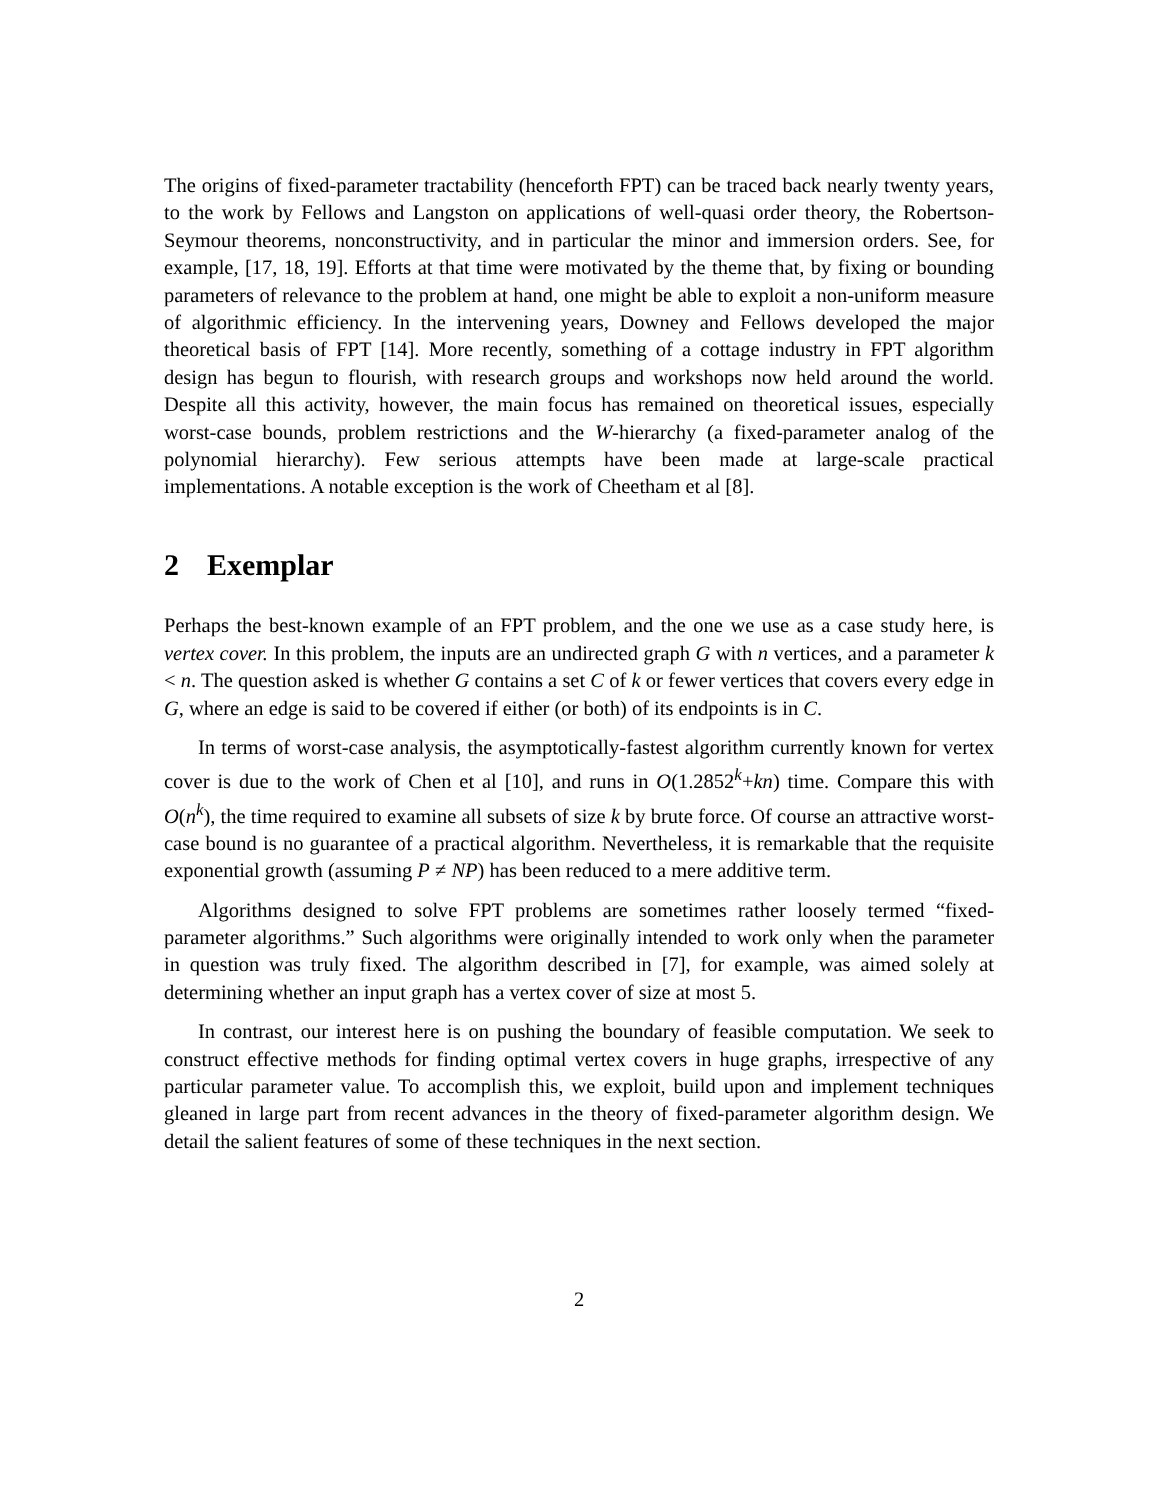The origins of fixed-parameter tractability (henceforth FPT) can be traced back nearly twenty years, to the work by Fellows and Langston on applications of well-quasi order theory, the Robertson-Seymour theorems, nonconstructivity, and in particular the minor and immersion orders. See, for example, [17, 18, 19]. Efforts at that time were motivated by the theme that, by fixing or bounding parameters of relevance to the problem at hand, one might be able to exploit a non-uniform measure of algorithmic efficiency. In the intervening years, Downey and Fellows developed the major theoretical basis of FPT [14]. More recently, something of a cottage industry in FPT algorithm design has begun to flourish, with research groups and workshops now held around the world. Despite all this activity, however, the main focus has remained on theoretical issues, especially worst-case bounds, problem restrictions and the W-hierarchy (a fixed-parameter analog of the polynomial hierarchy). Few serious attempts have been made at large-scale practical implementations. A notable exception is the work of Cheetham et al [8].
2 Exemplar
Perhaps the best-known example of an FPT problem, and the one we use as a case study here, is vertex cover. In this problem, the inputs are an undirected graph G with n vertices, and a parameter k < n. The question asked is whether G contains a set C of k or fewer vertices that covers every edge in G, where an edge is said to be covered if either (or both) of its endpoints is in C.
In terms of worst-case analysis, the asymptotically-fastest algorithm currently known for vertex cover is due to the work of Chen et al [10], and runs in O(1.2852<sup>k</sup>+kn) time. Compare this with O(n<sup>k</sup>), the time required to examine all subsets of size k by brute force. Of course an attractive worst-case bound is no guarantee of a practical algorithm. Nevertheless, it is remarkable that the requisite exponential growth (assuming P ≠ NP) has been reduced to a mere additive term.
Algorithms designed to solve FPT problems are sometimes rather loosely termed “fixed-parameter algorithms.” Such algorithms were originally intended to work only when the parameter in question was truly fixed. The algorithm described in [7], for example, was aimed solely at determining whether an input graph has a vertex cover of size at most 5.
In contrast, our interest here is on pushing the boundary of feasible computation. We seek to construct effective methods for finding optimal vertex covers in huge graphs, irrespective of any particular parameter value. To accomplish this, we exploit, build upon and implement techniques gleaned in large part from recent advances in the theory of fixed-parameter algorithm design. We detail the salient features of some of these techniques in the next section.
2